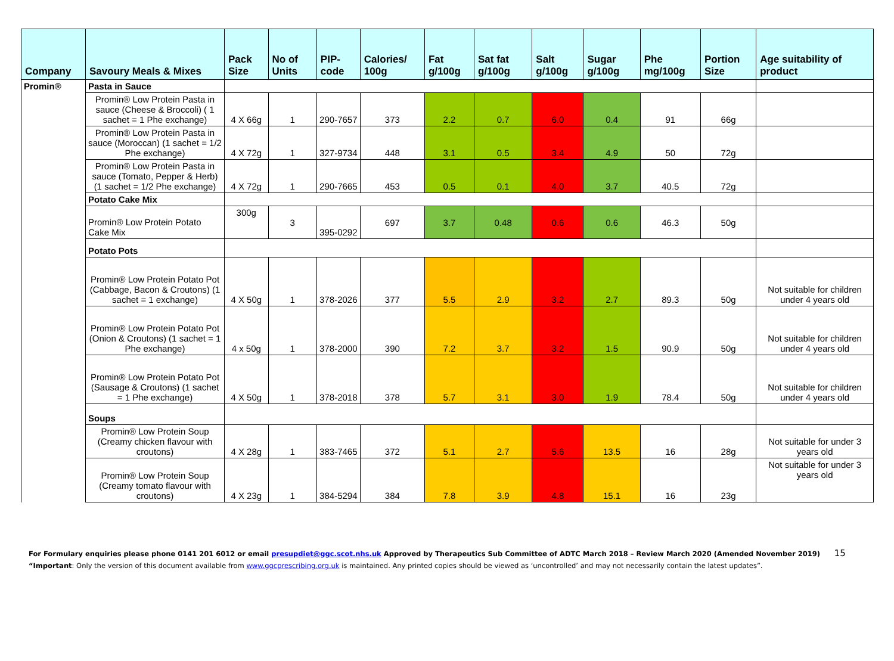| Company | Savoury Meals & Mixes | Pack Size | No of Units | PIP- code | Calories/ 100g | Fat g/100g | Sat fat g/100g | Salt g/100g | Sugar g/100g | Phe mg/100g | Portion Size | Age suitability of product |
| --- | --- | --- | --- | --- | --- | --- | --- | --- | --- | --- | --- | --- |
| Promin® | Pasta in Sauce | | | | | | | | | | | |
| | Promin® Low Protein Pasta in sauce (Cheese & Broccoli) ( 1 sachet = 1 Phe exchange) | 4 X 66g | 1 | 290-7657 | 373 | 2.2 | 0.7 | 6.0 | 0.4 | 91 | 66g | |
| | Promin® Low Protein Pasta in sauce (Moroccan) (1 sachet = 1/2 Phe exchange) | 4 X 72g | 1 | 327-9734 | 448 | 3.1 | 0.5 | 3.4 | 4.9 | 50 | 72g | |
| | Promin® Low Protein Pasta in sauce (Tomato, Pepper & Herb) (1 sachet = 1/2 Phe exchange) | 4 X 72g | 1 | 290-7665 | 453 | 0.5 | 0.1 | 4.0 | 3.7 | 40.5 | 72g | |
| | Potato Cake Mix | | | | | | | | | | | |
| | Promin® Low Protein Potato Cake Mix | 300g | 3 | 395-0292 | 697 | 3.7 | 0.48 | 0.6 | 0.6 | 46.3 | 50g | |
| | Potato Pots | | | | | | | | | | | |
| | Promin® Low Protein Potato Pot (Cabbage, Bacon & Croutons) (1 sachet = 1 exchange) | 4 X 50g | 1 | 378-2026 | 377 | 5.5 | 2.9 | 3.2 | 2.7 | 89.3 | 50g | Not suitable for children under 4 years old |
| | Promin® Low Protein Potato Pot (Onion & Croutons) (1 sachet = 1 Phe exchange) | 4 x 50g | 1 | 378-2000 | 390 | 7.2 | 3.7 | 3.2 | 1.5 | 90.9 | 50g | Not suitable for children under 4 years old |
| | Promin® Low Protein Potato Pot (Sausage & Croutons) (1 sachet = 1 Phe exchange) | 4 X 50g | 1 | 378-2018 | 378 | 5.7 | 3.1 | 3.0 | 1.9 | 78.4 | 50g | Not suitable for children under 4 years old |
| | Soups | | | | | | | | | | | |
| | Promin® Low Protein Soup (Creamy chicken flavour with croutons) | 4 X 28g | 1 | 383-7465 | 372 | 5.1 | 2.7 | 5.6 | 13.5 | 16 | 28g | Not suitable for under 3 years old |
| | Promin® Low Protein Soup (Creamy tomato flavour with croutons) | 4 X 23g | 1 | 384-5294 | 384 | 7.8 | 3.9 | 4.8 | 15.1 | 16 | 23g | Not suitable for under 3 years old |
For Formulary enquiries please phone 0141 201 6012 or email presupdiet@ggc.scot.nhs.uk Approved by Therapeutics Sub Committee of ADTC March 2018 – Review March 2020 (Amended November 2019) 15
“Important: Only the version of this document available from www.ggcprescribing.org.uk is maintained. Any printed copies should be viewed as ‘uncontrolled’ and may not necessarily contain the latest updates”.